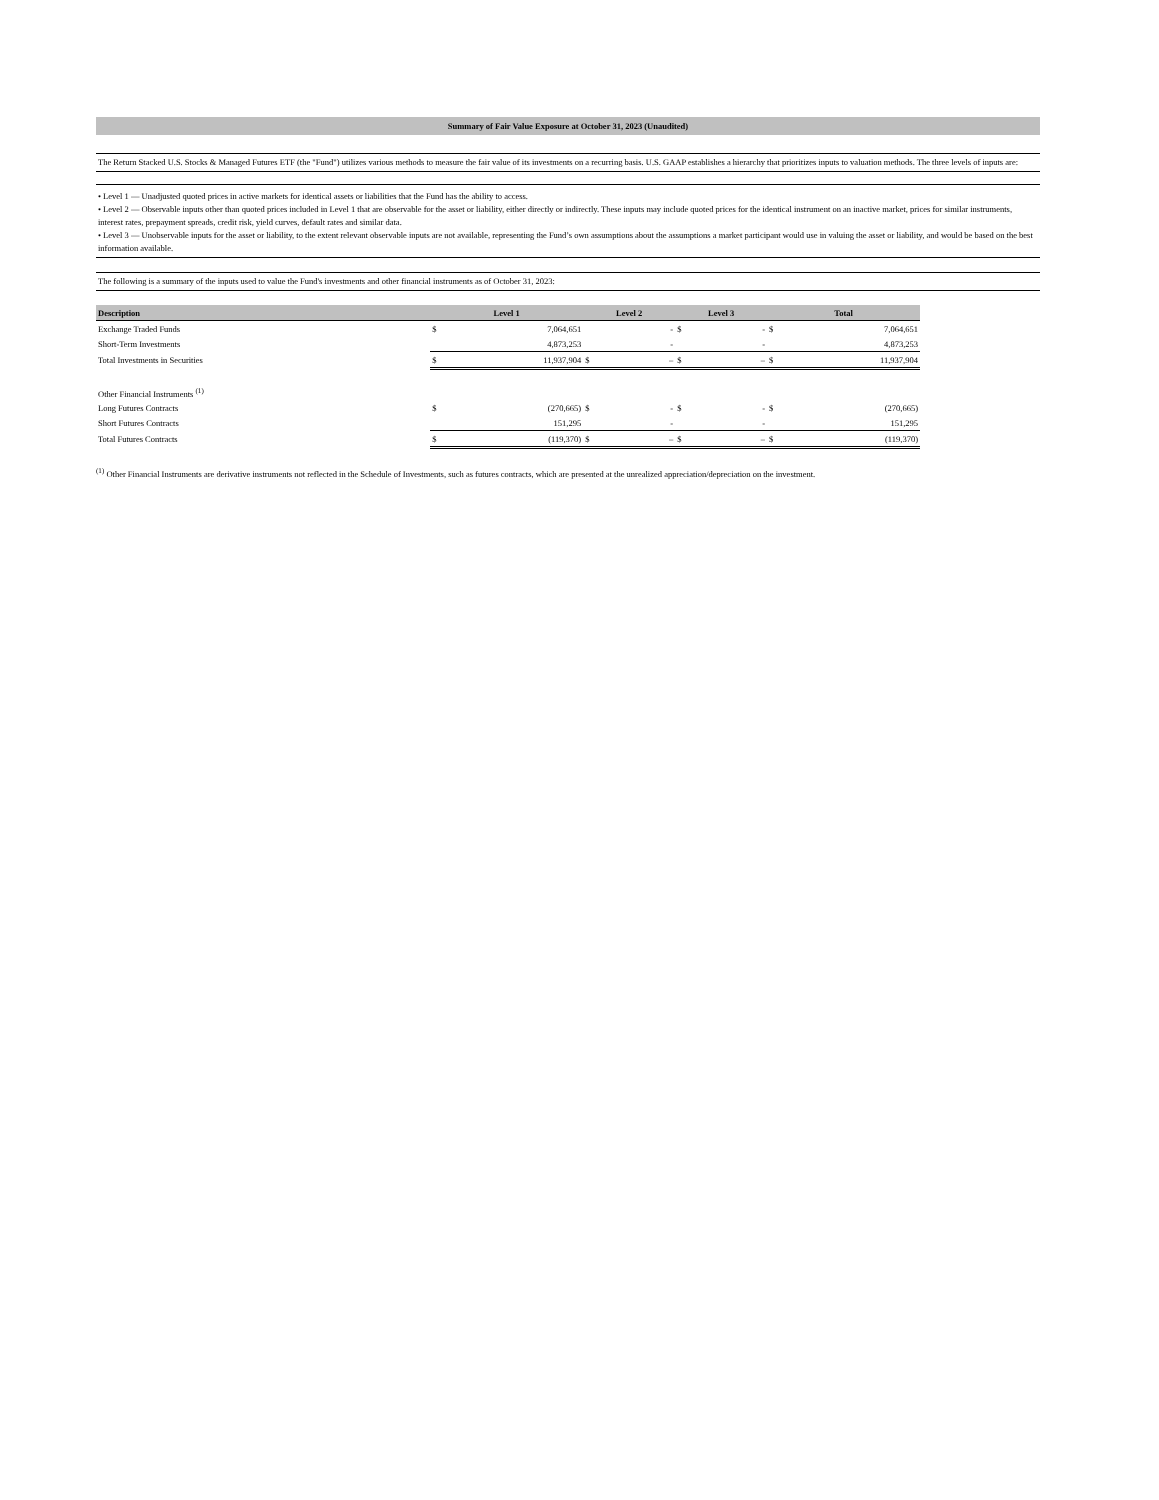Summary of Fair Value Exposure at October 31, 2023 (Unaudited)
The Return Stacked U.S. Stocks & Managed Futures ETF (the "Fund") utilizes various methods to measure the fair value of its investments on a recurring basis. U.S. GAAP establishes a hierarchy that prioritizes inputs to valuation methods. The three levels of inputs are:
• Level 1 — Unadjusted quoted prices in active markets for identical assets or liabilities that the Fund has the ability to access.
• Level 2 — Observable inputs other than quoted prices included in Level 1 that are observable for the asset or liability, either directly or indirectly. These inputs may include quoted prices for the identical instrument on an inactive market, prices for similar instruments, interest rates, prepayment spreads, credit risk, yield curves, default rates and similar data.
• Level 3 — Unobservable inputs for the asset or liability, to the extent relevant observable inputs are not available, representing the Fund’s own assumptions about the assumptions a market participant would use in valuing the asset or liability, and would be based on the best information available.
The following is a summary of the inputs used to value the Fund's investments and other financial instruments as of October 31, 2023:
| Description | Level 1 | | Level 2 | | Level 3 | | Total | |
| --- | --- | --- | --- | --- | --- | --- | --- | --- |
| Exchange Traded Funds | $ | 7,064,651 | | - | $ | - | $ | 7,064,651 |
| Short-Term Investments | | 4,873,253 | | - | | - | | 4,873,253 |
| Total Investments in Securities | $ | 11,937,904 | $ | – | $ | – | $ | 11,937,904 |
| Other Financial Instruments <sup>(1)</sup> | | | | | | | | |
| Long Futures Contracts | $ | (270,665) | $ | - | $ | - | $ | (270,665) |
| Short Futures Contracts | | 151,295 | | - | | - | | 151,295 |
| Total Futures Contracts | $ | (119,370) | $ | – | $ | – | $ | (119,370) |
<sup>(1)</sup> Other Financial Instruments are derivative instruments not reflected in the Schedule of Investments, such as futures contracts, which are presented at the unrealized appreciation/depreciation on the investment.